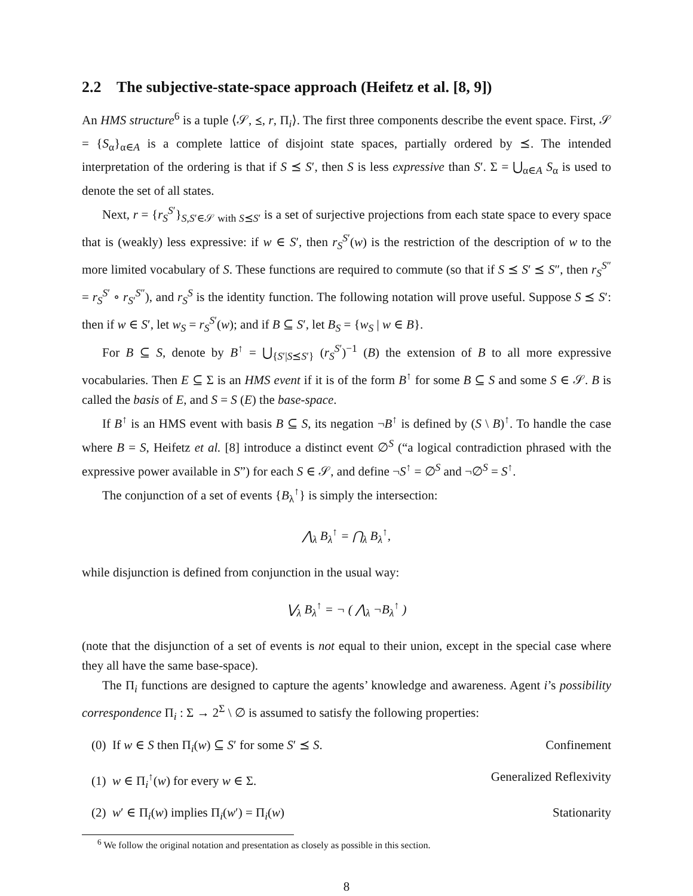2.2 The subjective-state-space approach (Heifetz et al. [8, 9])
An HMS structure<sup>6</sup> is a tuple ⟨𝒮, ⪯, r, Π<sub>i</sub>⟩. The first three components describe the event space. First, 𝒮 = {S<sub>α</sub>}<sub>α∈A</sub> is a complete lattice of disjoint state spaces, partially ordered by ⪯. The intended interpretation of the ordering is that if S ⪯ S′, then S is less expressive than S′. Σ = ⋃<sub>α∈A</sub> S<sub>α</sub> is used to denote the set of all states.
Next, r = {r<sub>S</sub><sup>S′</sup>}<sub>S,S′∈𝒮 with S⪯S′</sub> is a set of surjective projections from each state space to every space that is (weakly) less expressive: if w ∈ S′, then r<sub>S</sub><sup>S′</sup>(w) is the restriction of the description of w to the more limited vocabulary of S. These functions are required to commute (so that if S ⪯ S′ ⪯ S″, then r<sub>S</sub><sup>S″</sup> = r<sub>S</sub><sup>S′</sup> ∘ r<sub>S′</sub><sup>S″</sup>), and r<sub>S</sub><sup>S</sup> is the identity function. The following notation will prove useful. Suppose S ⪯ S′: then if w ∈ S′, let w<sub>S</sub> = r<sub>S</sub><sup>S′</sup>(w); and if B ⊆ S′, let B<sub>S</sub> = {w<sub>S</sub> | w ∈ B}.
For B ⊆ S, denote by B<sup>↑</sup> = ⋃<sub>{S′|S⪯S′}</sub> (r<sub>S</sub><sup>S′</sup>)<sup>−1</sup> (B) the extension of B to all more expressive vocabularies. Then E ⊆ Σ is an HMS event if it is of the form B<sup>↑</sup> for some B ⊆ S and some S ∈ 𝒮. B is called the basis of E, and S = S (E) the base-space.
If B<sup>↑</sup> is an HMS event with basis B ⊆ S, its negation ¬B<sup>↑</sup> is defined by (S \ B)<sup>↑</sup>. To handle the case where B = S, Heifetz et al. [8] introduce a distinct event ∅<sup>S</sup> (“a logical contradiction phrased with the expressive power available in S”) for each S ∈ 𝒮, and define ¬S<sup>↑</sup> = ∅<sup>S</sup> and ¬∅<sup>S</sup> = S<sup>↑</sup>.
The conjunction of a set of events {B<sub>λ</sub><sup>↑</sup>} is simply the intersection:
⋀<sub>λ</sub> B<sub>λ</sub><sup>↑</sup> = ⋂<sub>λ</sub> B<sub>λ</sub><sup>↑</sup>,
while disjunction is defined from conjunction in the usual way:
⋁<sub>λ</sub> B<sub>λ</sub><sup>↑</sup> = ¬ ( ⋀<sub>λ</sub> ¬B<sub>λ</sub><sup>↑</sup> )
(note that the disjunction of a set of events is not equal to their union, except in the special case where they all have the same base-space).
The Π<sub>i</sub> functions are designed to capture the agents’ knowledge and awareness. Agent i’s possibility correspondence Π<sub>i</sub> : Σ → 2<sup>Σ</sup> \ ∅ is assumed to satisfy the following properties:
(0) If w ∈ S then Π<sub>i</sub>(w) ⊆ S′ for some S′ ⪯ S. Confinement
(1) w ∈ Π<sub>i</sub><sup>↑</sup>(w) for every w ∈ Σ. Generalized Reflexivity
(2) w′ ∈ Π<sub>i</sub>(w) implies Π<sub>i</sub>(w′) = Π<sub>i</sub>(w) Stationarity
<sup>6</sup> We follow the original notation and presentation as closely as possible in this section.
8